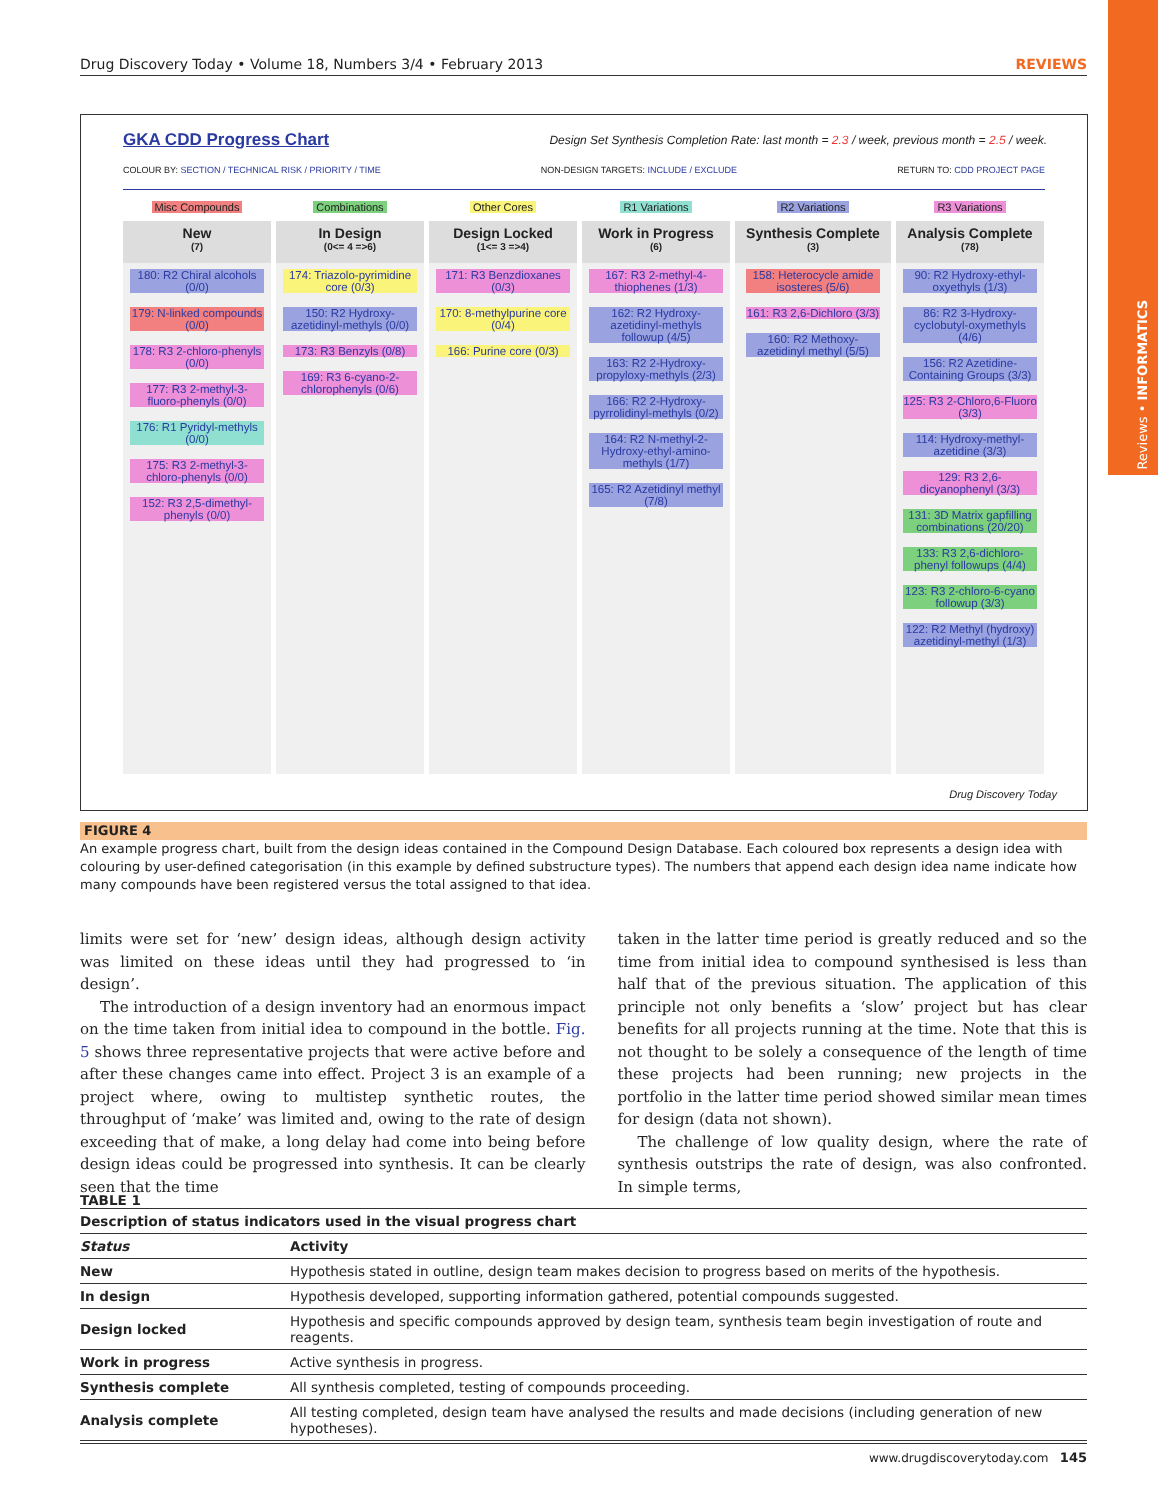Reviews • INFORMATICS
Drug Discovery Today • Volume 18, Numbers 3/4 • February 2013 REVIEWS
GKA CDD Progress Chart
Design Set Synthesis Completion Rate: last month = 2.3 / week, previous month = 2.5 / week.
COLOUR BY: SECTION / TECHNICAL RISK / PRIORITY / TIME
NON-DESIGN TARGETS: INCLUDE / EXCLUDE
RETURN TO: CDD PROJECT PAGE
Misc Compounds
New
(7)
180: R2 Chiral alcohols (0/0)
179: N-linked compounds (0/0)
178: R3 2-chloro-phenyls (0/0)
177: R3 2-methyl-3-fluoro-phenyls (0/0)
176: R1 Pyridyl-methyls (0/0)
175: R3 2-methyl-3-chloro-phenyls (0/0)
152: R3 2,5-dimethyl-phenyls (0/0)
Combinations
In Design
(0<= 4 =>6)
174: Triazolo-pyrimidine core (0/3)
150: R2 Hydroxy-azetidinyl-methyls (0/0)
173: R3 Benzyls (0/8)
169: R3 6-cyano-2-chlorophenyls (0/6)
Other Cores
Design Locked
(1<= 3 =>4)
171: R3 Benzdioxanes (0/3)
170: 8-methylpurine core (0/4)
166: Purine core (0/3)
R1 Variations
Work in Progress
(6)
167: R3 2-methyl-4-thiophenes (1/3)
162: R2 Hydroxy-azetidinyl-methyls followup (4/5)
163: R2 2-Hydroxy-propyloxy-methyls (2/3)
166: R2 2-Hydroxy-pyrrolidinyl-methyls (0/2)
164: R2 N-methyl-2-Hydroxy-ethyl-amino-methyls (1/7)
165: R2 Azetidinyl methyl (7/8)
R2 Variations
Synthesis Complete
(3)
158: Heterocycle amide isosteres (5/6)
161: R3 2,6-Dichloro (3/3)
160: R2 Methoxy-azetidinyl methyl (5/5)
R3 Variations
Analysis Complete
(78)
90: R2 Hydroxy-ethyl-oxyethyls (1/3)
86: R2 3-Hydroxy-cyclobutyl-oxymethyls (4/6)
156: R2 Azetidine-Containing Groups (3/3)
125: R3 2-Chloro,6-Fluoro (3/3)
114: Hydroxy-methyl-azetidine (3/3)
129: R3 2,6-dicyanophenyl (3/3)
131: 3D Matrix gapfilling combinations (20/20)
133: R3 2,6-dichloro-phenyl followups (4/4)
123: R3 2-chloro-6-cyano followup (3/3)
122: R2 Methyl (hydroxy) azetidinyl-methyl (1/3)
Drug Discovery Today
FIGURE 4
An example progress chart, built from the design ideas contained in the Compound Design Database. Each coloured box represents a design idea with colouring by user-defined categorisation (in this example by defined substructure types). The numbers that append each design idea name indicate how many compounds have been registered versus the total assigned to that idea.
limits were set for ‘new’ design ideas, although design activity was limited on these ideas until they had progressed to ‘in design’.
The introduction of a design inventory had an enormous impact on the time taken from initial idea to compound in the bottle. Fig. 5 shows three representative projects that were active before and after these changes came into effect. Project 3 is an example of a project where, owing to multistep synthetic routes, the throughput of ‘make’ was limited and, owing to the rate of design exceeding that of make, a long delay had come into being before design ideas could be progressed into synthesis. It can be clearly seen that the time
taken in the latter time period is greatly reduced and so the time from initial idea to compound synthesised is less than half that of the previous situation. The application of this principle not only benefits a ‘slow’ project but has clear benefits for all projects running at the time. Note that this is not thought to be solely a consequence of the length of time these projects had been running; new projects in the portfolio in the latter time period showed similar mean times for design (data not shown).
The challenge of low quality design, where the rate of synthesis outstrips the rate of design, was also confronted. In simple terms,
TABLE 1
| Description of status indicators used in the visual progress chart | |
| --- | --- |
| Status | Activity |
| New | Hypothesis stated in outline, design team makes decision to progress based on merits of the hypothesis. |
| In design | Hypothesis developed, supporting information gathered, potential compounds suggested. |
| Design locked | Hypothesis and specific compounds approved by design team, synthesis team begin investigation of route and reagents. |
| Work in progress | Active synthesis in progress. |
| Synthesis complete | All synthesis completed, testing of compounds proceeding. |
| Analysis complete | All testing completed, design team have analysed the results and made decisions (including generation of new hypotheses). |
www.drugdiscoverytoday.com 145